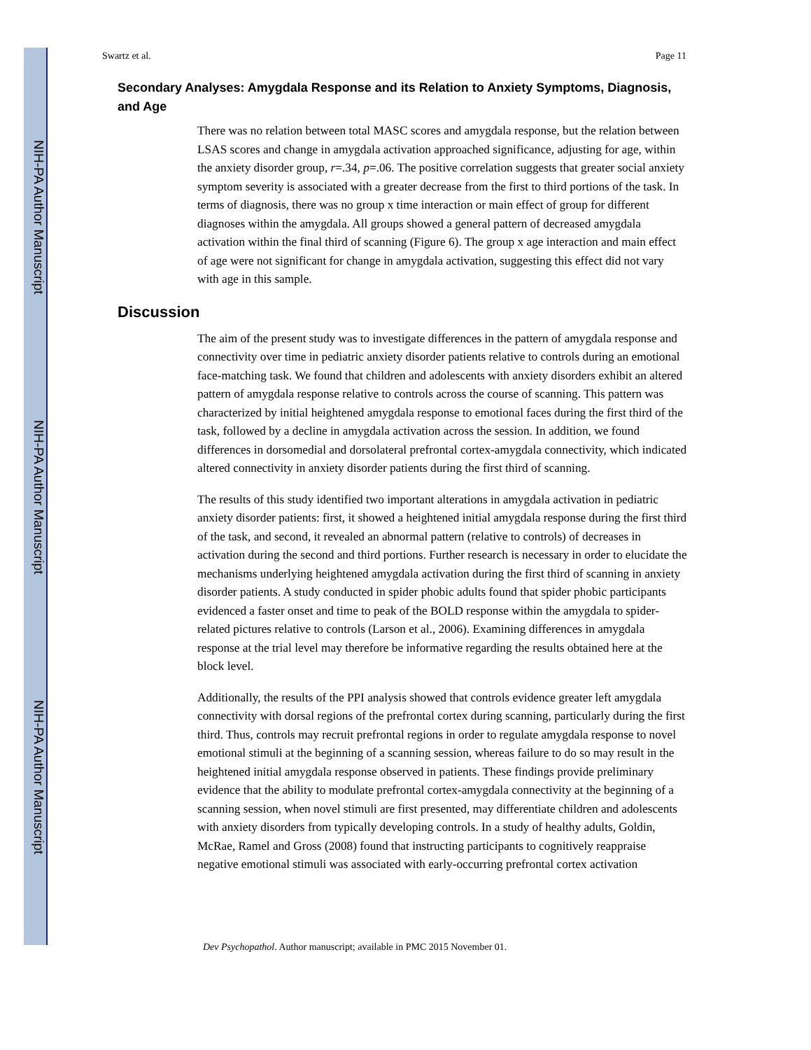NIH-PA Author Manuscript
NIH-PA Author Manuscript
NIH-PA Author Manuscript
Swartz et al. Page 11
Secondary Analyses: Amygdala Response and its Relation to Anxiety Symptoms, Diagnosis, and Age
There was no relation between total MASC scores and amygdala response, but the relation between LSAS scores and change in amygdala activation approached significance, adjusting for age, within the anxiety disorder group, r=.34, p=.06. The positive correlation suggests that greater social anxiety symptom severity is associated with a greater decrease from the first to third portions of the task. In terms of diagnosis, there was no group x time interaction or main effect of group for different diagnoses within the amygdala. All groups showed a general pattern of decreased amygdala activation within the final third of scanning (Figure 6). The group x age interaction and main effect of age were not significant for change in amygdala activation, suggesting this effect did not vary with age in this sample.
Discussion
The aim of the present study was to investigate differences in the pattern of amygdala response and connectivity over time in pediatric anxiety disorder patients relative to controls during an emotional face-matching task. We found that children and adolescents with anxiety disorders exhibit an altered pattern of amygdala response relative to controls across the course of scanning. This pattern was characterized by initial heightened amygdala response to emotional faces during the first third of the task, followed by a decline in amygdala activation across the session. In addition, we found differences in dorsomedial and dorsolateral prefrontal cortex-amygdala connectivity, which indicated altered connectivity in anxiety disorder patients during the first third of scanning.
The results of this study identified two important alterations in amygdala activation in pediatric anxiety disorder patients: first, it showed a heightened initial amygdala response during the first third of the task, and second, it revealed an abnormal pattern (relative to controls) of decreases in activation during the second and third portions. Further research is necessary in order to elucidate the mechanisms underlying heightened amygdala activation during the first third of scanning in anxiety disorder patients. A study conducted in spider phobic adults found that spider phobic participants evidenced a faster onset and time to peak of the BOLD response within the amygdala to spider-related pictures relative to controls (Larson et al., 2006). Examining differences in amygdala response at the trial level may therefore be informative regarding the results obtained here at the block level.
Additionally, the results of the PPI analysis showed that controls evidence greater left amygdala connectivity with dorsal regions of the prefrontal cortex during scanning, particularly during the first third. Thus, controls may recruit prefrontal regions in order to regulate amygdala response to novel emotional stimuli at the beginning of a scanning session, whereas failure to do so may result in the heightened initial amygdala response observed in patients. These findings provide preliminary evidence that the ability to modulate prefrontal cortex-amygdala connectivity at the beginning of a scanning session, when novel stimuli are first presented, may differentiate children and adolescents with anxiety disorders from typically developing controls. In a study of healthy adults, Goldin, McRae, Ramel and Gross (2008) found that instructing participants to cognitively reappraise negative emotional stimuli was associated with early-occurring prefrontal cortex activation
Dev Psychopathol. Author manuscript; available in PMC 2015 November 01.